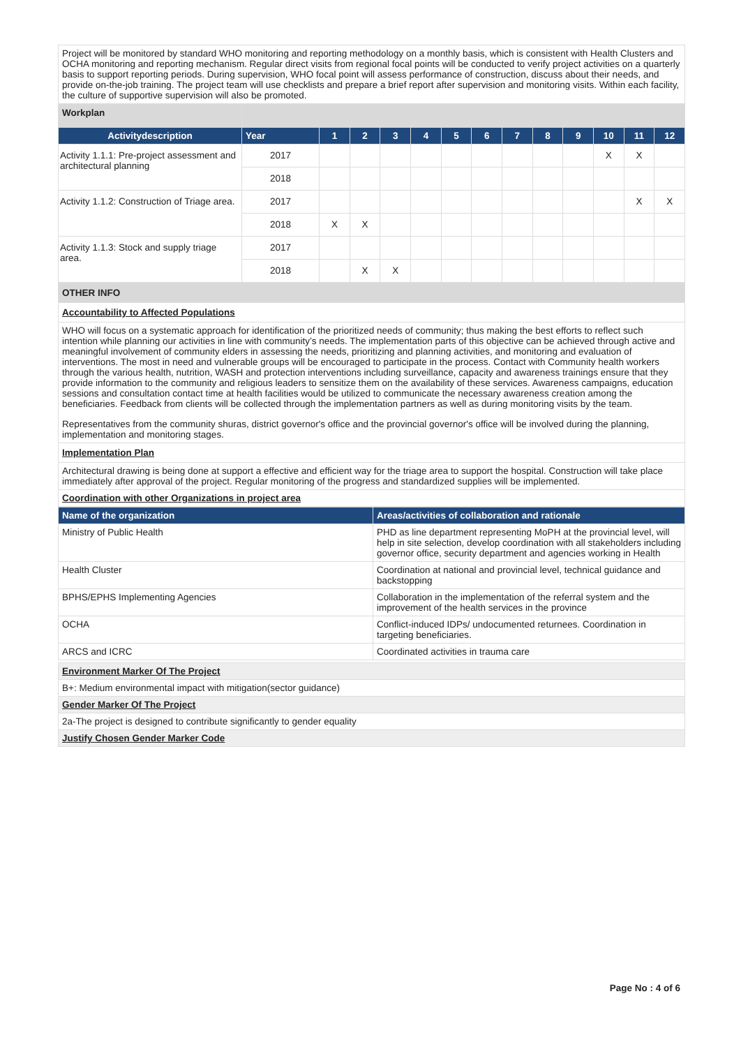| Project will be monitored by standard WHO monitoring and reporting methodology on a monthly basis, which is consistent with Health Clusters and OCHA monitoring and reporting mechanism. Regular direct visits from regional focal points will be conducted to verify project activities on a quarterly basis to support reporting periods. During supervision, WHO focal point will assess performance of construction, discuss about their needs, and provide on-the-job training. The project team will use checklists and prepare a brief report after supervision and monitoring visits. Within each facility, the culture of supportive supervision will also be promoted. |
| Workplan | | | | | | | | | | | | | |
| Activitydescription | Year | 1 | 2 | 3 | 4 | 5 | 6 | 7 | 8 | 9 | 10 | 11 | 12 |
| Activity 1.1.1: Pre-project assessment and architectural planning | 2017 | | | | | | | | | | X | X | |
| | 2018 | | | | | | | | | | | | |
| Activity 1.1.2: Construction of Triage area. | 2017 | | | | | | | | | | | X | X |
| | 2018 | X | X | | | | | | | | | | |
| Activity 1.1.3: Stock and supply triage area. | 2017 | | | | | | | | | | | | |
| | 2018 | | X | X | | | | | | | | | |
| OTHER INFO |
| Accountability to Affected Populations |
| WHO will focus on a systematic approach for identification of the prioritized needs of community; thus making the best efforts to reflect such intention while planning our activities in line with community’s needs. The implementation parts of this objective can be achieved through active and meaningful involvement of community elders in assessing the needs, prioritizing and planning activities, and monitoring and evaluation of interventions. The most in need and vulnerable groups will be encouraged to participate in the process. Contact with Community health workers through the various health, nutrition, WASH and protection interventions including surveillance, capacity and awareness trainings ensure that they provide information to the community and religious leaders to sensitize them on the availability of these services. Awareness campaigns, education sessions and consultation contact time at health facilities would be utilized to communicate the necessary awareness creation among the beneficiaries. Feedback from clients will be collected through the implementation partners as well as during monitoring visits by the team. Representatives from the community shuras, district governor's office and the provincial governor's office will be involved during the planning, implementation and monitoring stages. |
| Implementation Plan |
| Architectural drawing is being done at support a effective and efficient way for the triage area to support the hospital. Construction will take place immediately after approval of the project. Regular monitoring of the progress and standardized supplies will be implemented. |
| Coordination with other Organizations in project area |
| Name of the organization | Areas/activities of collaboration and rationale |
| --- | --- |
| Ministry of Public Health | PHD as line department representing MoPH at the provincial level, will help in site selection, develop coordination with all stakeholders including governor office, security department and agencies working in Health |
| Health Cluster | Coordination at national and provincial level, technical guidance and backstopping |
| BPHS/EPHS Implementing Agencies | Collaboration in the implementation of the referral system and the improvement of the health services in the province |
| OCHA | Conflict-induced IDPs/ undocumented returnees. Coordination in targeting beneficiaries. |
| ARCS and ICRC | Coordinated activities in trauma care |
| Environment Marker Of The Project |
| B+: Medium environmental impact with mitigation(sector guidance) |
| Gender Marker Of The Project |
| 2a-The project is designed to contribute significantly to gender equality |
| Justify Chosen Gender Marker Code |
Page No : 4 of 6